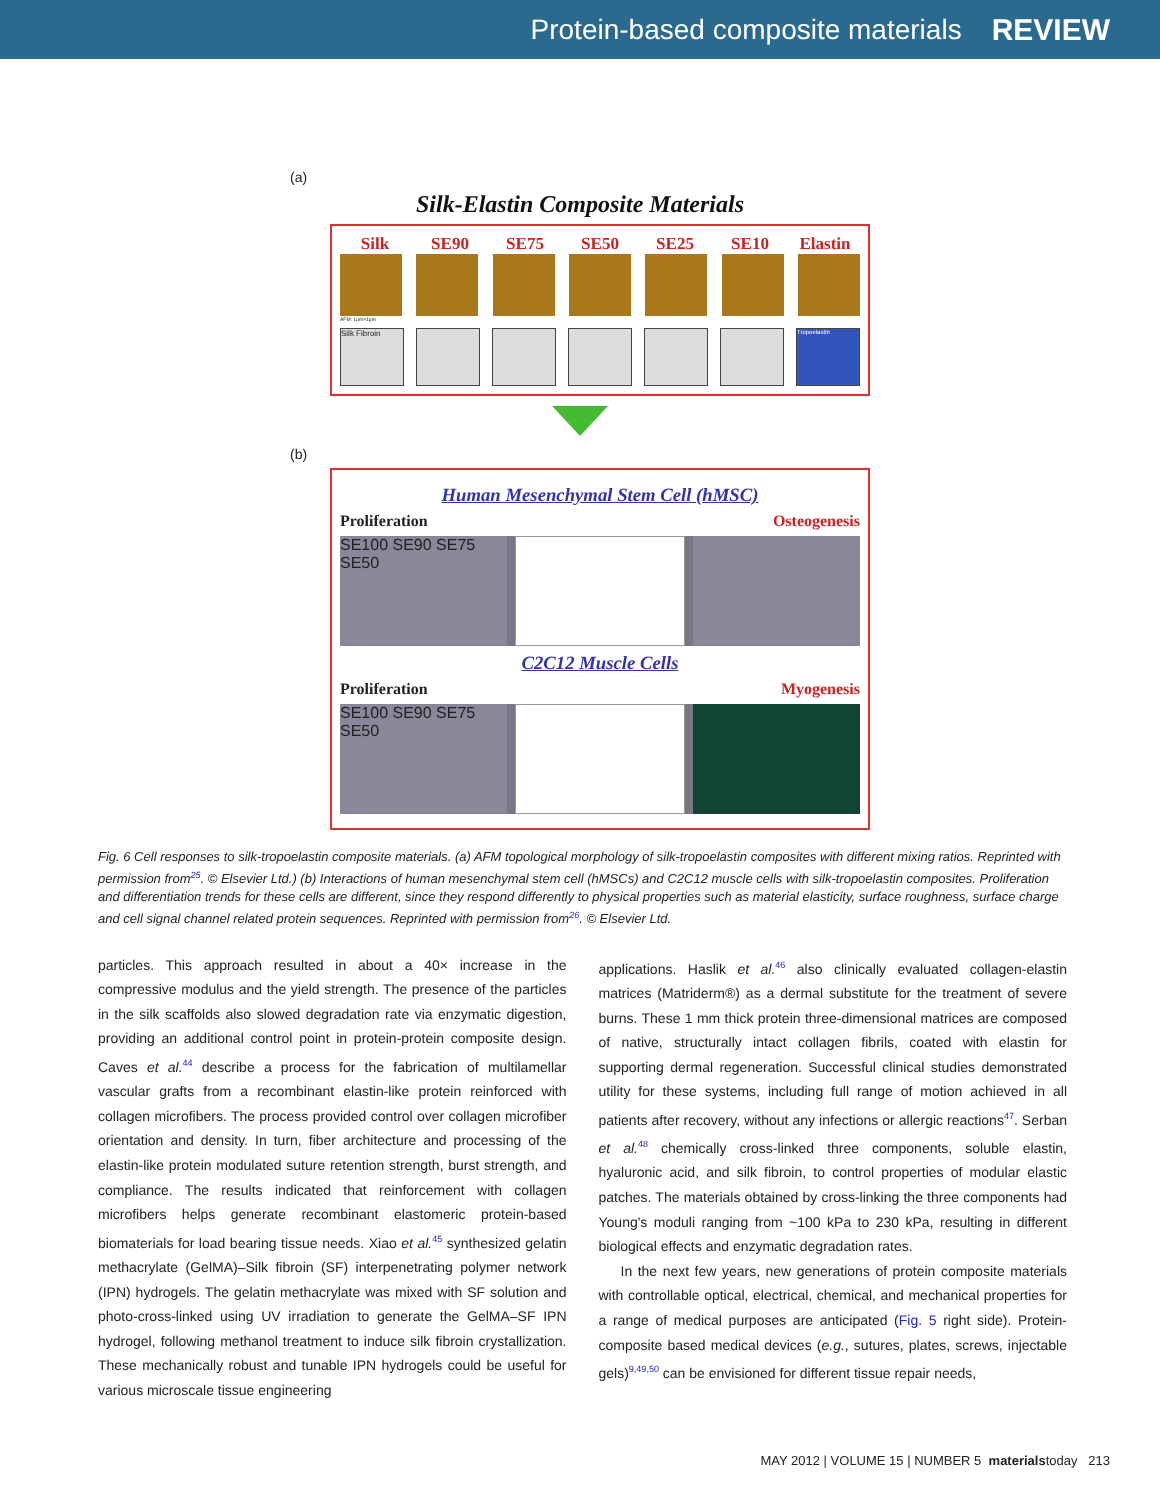Protein-based composite materials REVIEW
(a)
Silk-Elastin Composite Materials
Silk SE90 SE75 SE50 SE25 SE10 Elastin
AFM: 1µm×1µm
Silk Fibroin
Tropoelastin
(b)
Human Mesenchymal Stem Cell (hMSC)
Proliferation Osteogenesis
SE100 SE90 SE75 SE50
C2C12 Muscle Cells
Proliferation Myogenesis
SE100 SE90 SE75 SE50
Fig. 6 Cell responses to silk-tropoelastin composite materials. (a) AFM topological morphology of silk-tropoelastin composites with different mixing ratios. Reprinted with permission from<sup>25</sup>. © Elsevier Ltd.) (b) Interactions of human mesenchymal stem cell (hMSCs) and C2C12 muscle cells with silk-tropoelastin composites. Proliferation and differentiation trends for these cells are different, since they respond differently to physical properties such as material elasticity, surface roughness, surface charge and cell signal channel related protein sequences. Reprinted with permission from<sup>26</sup>. © Elsevier Ltd.
particles. This approach resulted in about a 40× increase in the compressive modulus and the yield strength. The presence of the particles in the silk scaffolds also slowed degradation rate via enzymatic digestion, providing an additional control point in protein-protein composite design. Caves et al.<sup>44</sup> describe a process for the fabrication of multilamellar vascular grafts from a recombinant elastin-like protein reinforced with collagen microfibers. The process provided control over collagen microfiber orientation and density. In turn, fiber architecture and processing of the elastin-like protein modulated suture retention strength, burst strength, and compliance. The results indicated that reinforcement with collagen microfibers helps generate recombinant elastomeric protein-based biomaterials for load bearing tissue needs. Xiao et al.<sup>45</sup> synthesized gelatin methacrylate (GelMA)–Silk fibroin (SF) interpenetrating polymer network (IPN) hydrogels. The gelatin methacrylate was mixed with SF solution and photo-cross-linked using UV irradiation to generate the GelMA–SF IPN hydrogel, following methanol treatment to induce silk fibroin crystallization. These mechanically robust and tunable IPN hydrogels could be useful for various microscale tissue engineering
applications. Haslik et al.<sup>46</sup> also clinically evaluated collagen-elastin matrices (Matriderm®) as a dermal substitute for the treatment of severe burns. These 1 mm thick protein three-dimensional matrices are composed of native, structurally intact collagen fibrils, coated with elastin for supporting dermal regeneration. Successful clinical studies demonstrated utility for these systems, including full range of motion achieved in all patients after recovery, without any infections or allergic reactions<sup>47</sup>. Serban et al.<sup>48</sup> chemically cross-linked three components, soluble elastin, hyaluronic acid, and silk fibroin, to control properties of modular elastic patches. The materials obtained by cross-linking the three components had Young's moduli ranging from ~100 kPa to 230 kPa, resulting in different biological effects and enzymatic degradation rates.
In the next few years, new generations of protein composite materials with controllable optical, electrical, chemical, and mechanical properties for a range of medical purposes are anticipated (Fig. 5 right side). Protein-composite based medical devices (e.g., sutures, plates, screws, injectable gels)<sup>9,49,50</sup> can be envisioned for different tissue repair needs,
MAY 2012 | VOLUME 15 | NUMBER 5 materialstoday 213